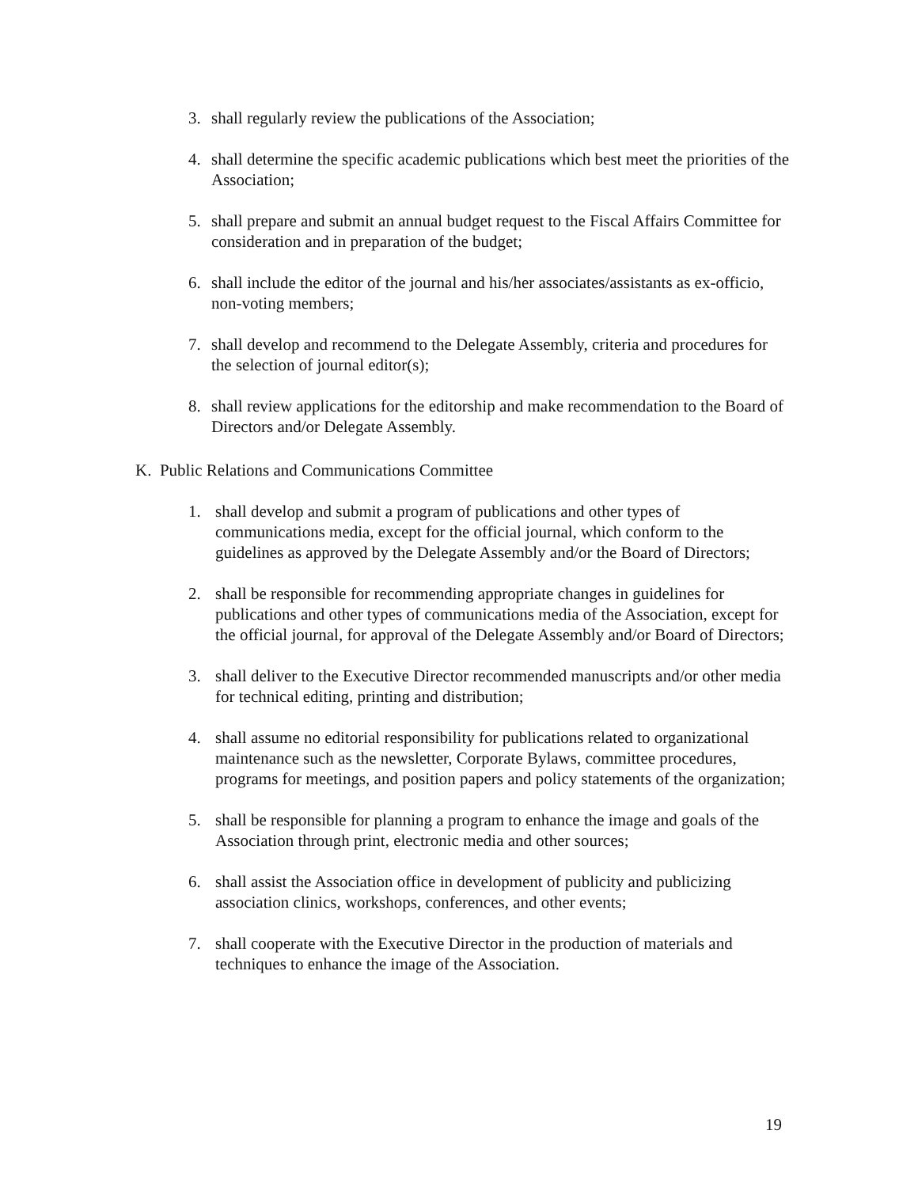3. shall regularly review the publications of the Association;
4. shall determine the specific academic publications which best meet the priorities of the Association;
5. shall prepare and submit an annual budget request to the Fiscal Affairs Committee for consideration and in preparation of the budget;
6. shall include the editor of the journal and his/her associates/assistants as ex-officio, non-voting members;
7. shall develop and recommend to the Delegate Assembly, criteria and procedures for the selection of journal editor(s);
8. shall review applications for the editorship and make recommendation to the Board of Directors and/or Delegate Assembly.
K. Public Relations and Communications Committee
1. shall develop and submit a program of publications and other types of communications media, except for the official journal, which conform to the guidelines as approved by the Delegate Assembly and/or the Board of Directors;
2. shall be responsible for recommending appropriate changes in guidelines for publications and other types of communications media of the Association, except for the official journal, for approval of the Delegate Assembly and/or Board of Directors;
3. shall deliver to the Executive Director recommended manuscripts and/or other media for technical editing, printing and distribution;
4. shall assume no editorial responsibility for publications related to organizational maintenance such as the newsletter, Corporate Bylaws, committee procedures, programs for meetings, and position papers and policy statements of the organization;
5. shall be responsible for planning a program to enhance the image and goals of the Association through print, electronic media and other sources;
6. shall assist the Association office in development of publicity and publicizing association clinics, workshops, conferences, and other events;
7. shall cooperate with the Executive Director in the production of materials and techniques to enhance the image of the Association.
19